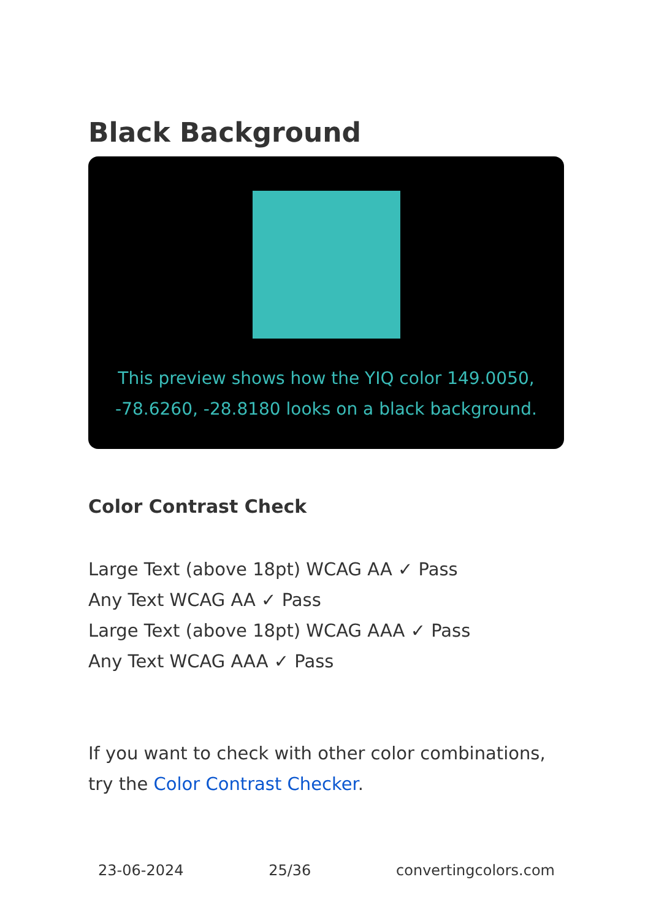Black Background
This preview shows how the YIQ color 149.0050, -78.6260, -28.8180 looks on a black background.
Color Contrast Check
Large Text (above 18pt) WCAG AA ✓ Pass
Any Text WCAG AA ✓ Pass
Large Text (above 18pt) WCAG AAA ✓ Pass
Any Text WCAG AAA ✓ Pass
If you want to check with other color combinations, try the Color Contrast Checker.
23-06-2024 25/36 convertingcolors.com